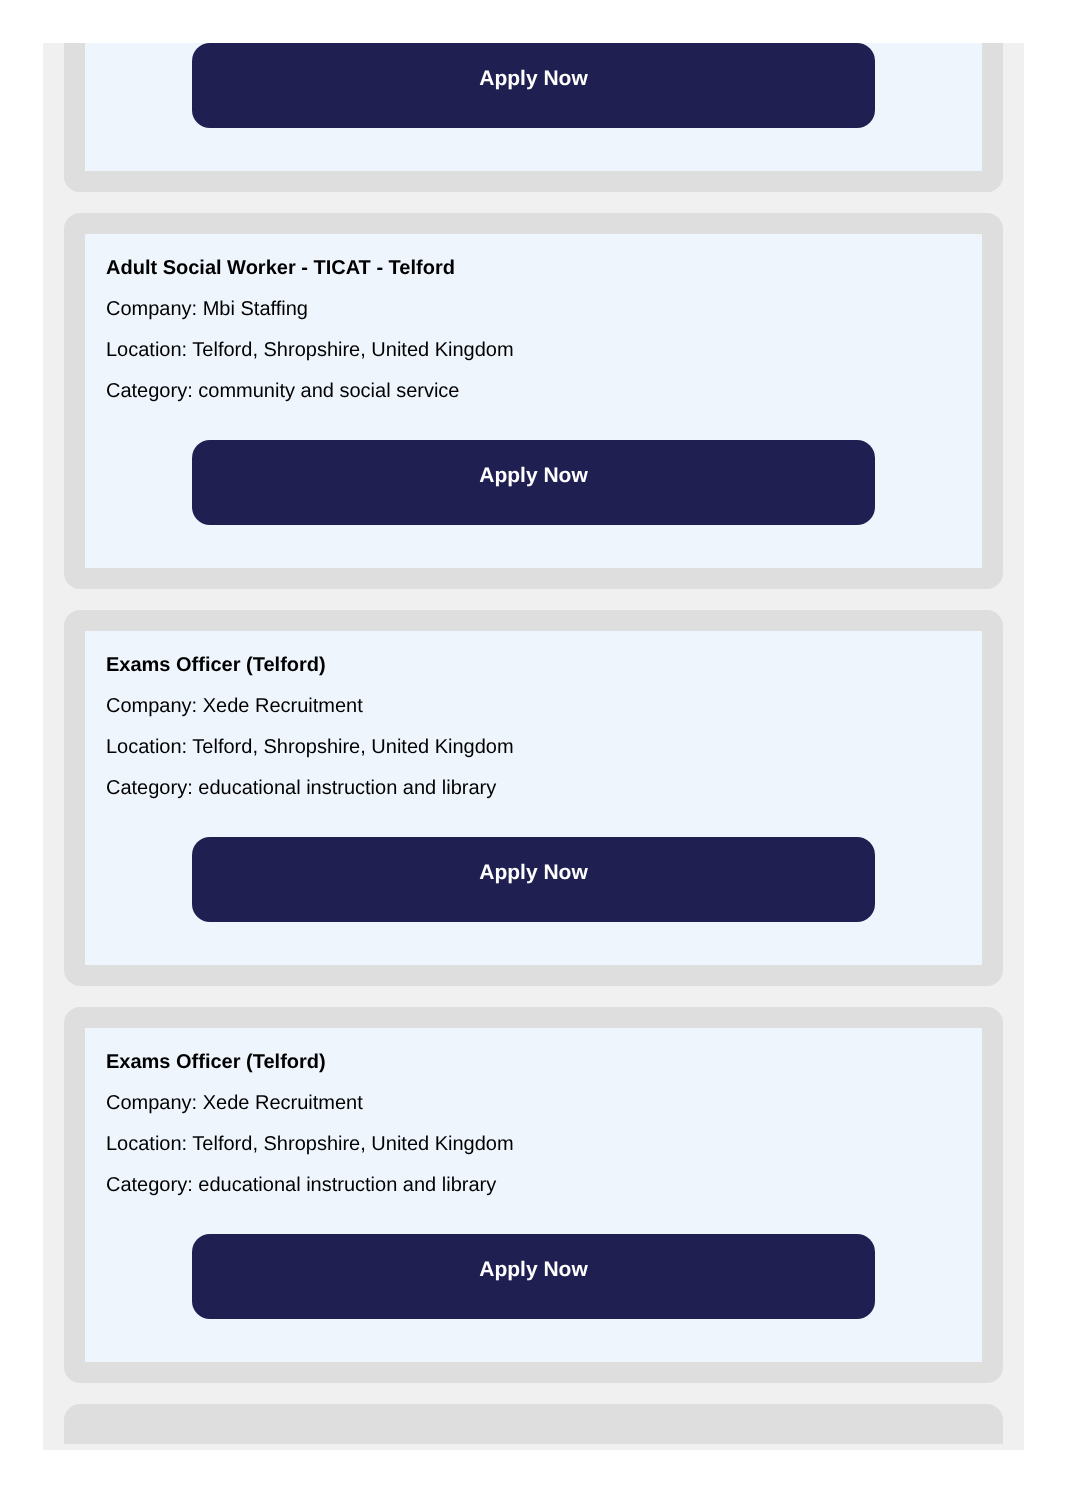Apply Now
Adult Social Worker - TICAT - Telford
Company: Mbi Staffing
Location: Telford, Shropshire, United Kingdom
Category: community and social service
Apply Now
Exams Officer (Telford)
Company: Xede Recruitment
Location: Telford, Shropshire, United Kingdom
Category: educational instruction and library
Apply Now
Exams Officer (Telford)
Company: Xede Recruitment
Location: Telford, Shropshire, United Kingdom
Category: educational instruction and library
Apply Now